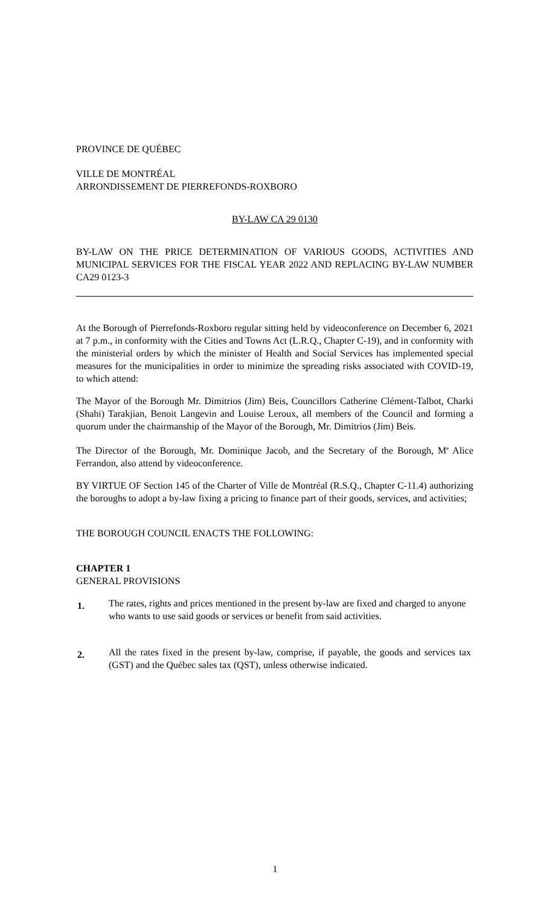PROVINCE DE QUÉBEC
VILLE DE MONTRÉAL
ARRONDISSEMENT DE PIERREFONDS-ROXBORO
BY-LAW CA 29 0130
BY-LAW ON THE PRICE DETERMINATION OF VARIOUS GOODS, ACTIVITIES AND MUNICIPAL SERVICES FOR THE FISCAL YEAR 2022 AND REPLACING BY-LAW NUMBER CA29 0123-3
At the Borough of Pierrefonds-Roxboro regular sitting held by videoconference on December 6, 2021 at 7 p.m., in conformity with the Cities and Towns Act (L.R.Q., Chapter C-19), and in conformity with the ministerial orders by which the minister of Health and Social Services has implemented special measures for the municipalities in order to minimize the spreading risks associated with COVID-19, to which attend:
The Mayor of the Borough Mr. Dimitrios (Jim) Beis, Councillors Catherine Clément-Talbot, Charki (Shahi) Tarakjian, Benoit Langevin and Louise Leroux, all members of the Council and forming a quorum under the chairmanship of the Mayor of the Borough, Mr. Dimitrios (Jim) Beis.
The Director of the Borough, Mr. Dominique Jacob, and the Secretary of the Borough, M<sup>e</sup> Alice Ferrandon, also attend by videoconference.
BY VIRTUE OF Section 145 of the Charter of Ville de Montréal (R.S.Q., Chapter C-11.4) authorizing the boroughs to adopt a by-law fixing a pricing to finance part of their goods, services, and activities;
THE BOROUGH COUNCIL ENACTS THE FOLLOWING:
CHAPTER 1
GENERAL PROVISIONS
1. The rates, rights and prices mentioned in the present by-law are fixed and charged to anyone who wants to use said goods or services or benefit from said activities.
2. All the rates fixed in the present by-law, comprise, if payable, the goods and services tax (GST) and the Québec sales tax (QST), unless otherwise indicated.
1